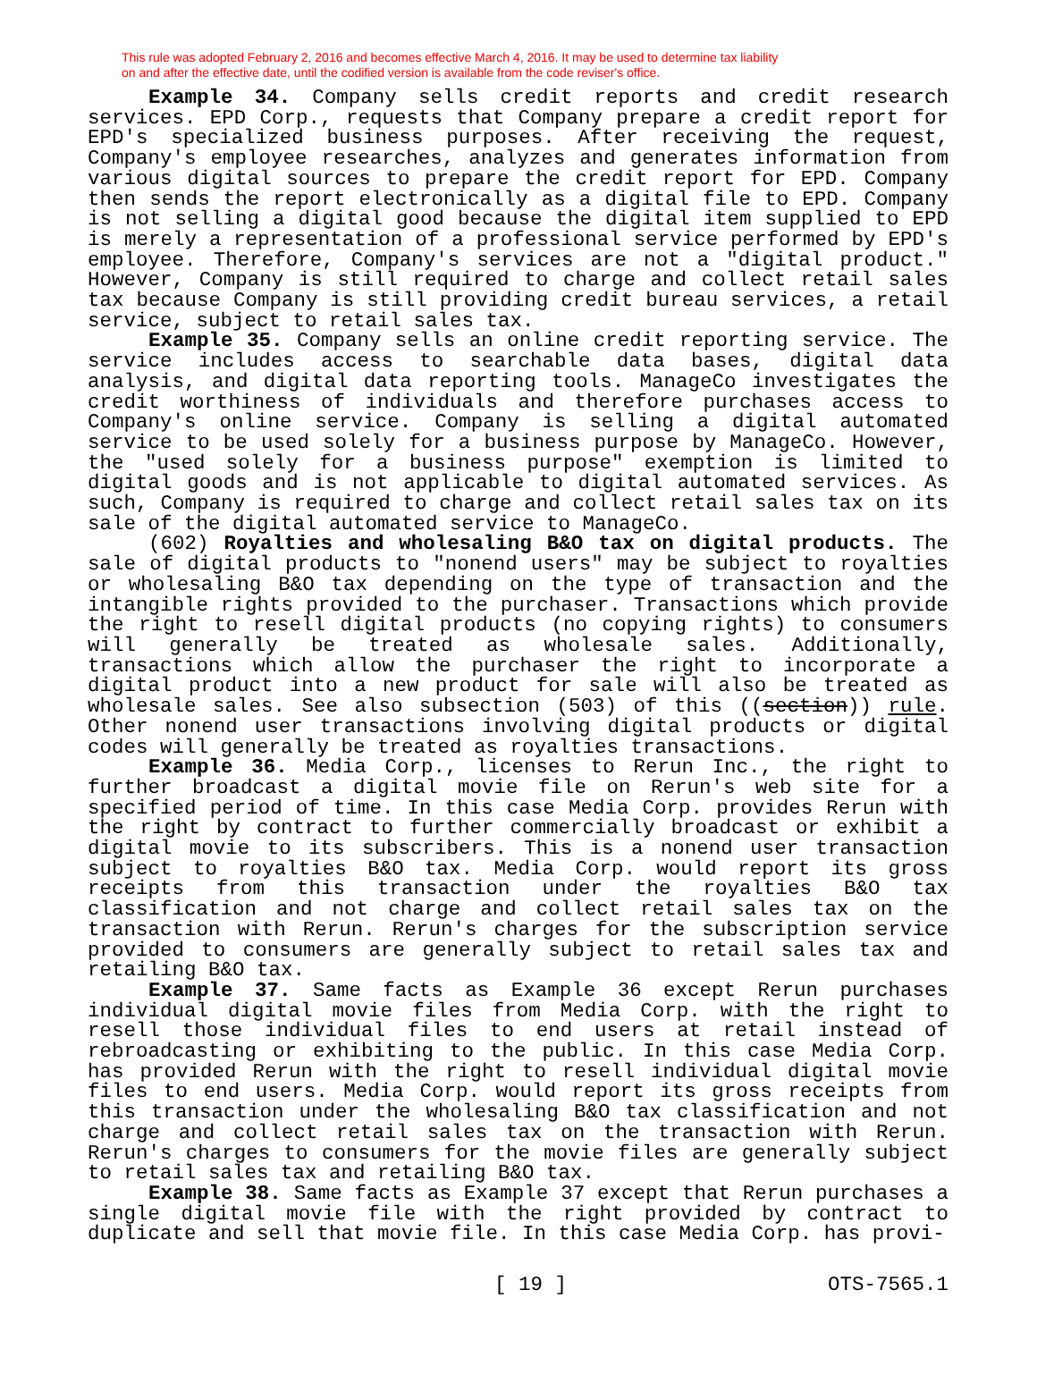This rule was adopted February 2, 2016 and becomes effective March 4, 2016. It may be used to determine tax liability
on and after the effective date, until the codified version is available from the code reviser's office.
Example 34. Company sells credit reports and credit research services. EPD Corp., requests that Company prepare a credit report for EPD's specialized business purposes. After receiving the request, Company's employee researches, analyzes and generates information from various digital sources to prepare the credit report for EPD. Company then sends the report electronically as a digital file to EPD. Company is not selling a digital good because the digital item supplied to EPD is merely a representation of a professional service performed by EPD's employee. Therefore, Company's services are not a "digital product." However, Company is still required to charge and collect retail sales tax because Company is still providing credit bureau services, a retail service, subject to retail sales tax.
Example 35. Company sells an online credit reporting service. The service includes access to searchable data bases, digital data analysis, and digital data reporting tools. ManageCo investigates the credit worthiness of individuals and therefore purchases access to Company's online service. Company is selling a digital automated service to be used solely for a business purpose by ManageCo. However, the "used solely for a business purpose" exemption is limited to digital goods and is not applicable to digital automated services. As such, Company is required to charge and collect retail sales tax on its sale of the digital automated service to ManageCo.
(602) Royalties and wholesaling B&O tax on digital products. The sale of digital products to "nonend users" may be subject to royalties or wholesaling B&O tax depending on the type of transaction and the intangible rights provided to the purchaser. Transactions which provide the right to resell digital products (no copying rights) to consumers will generally be treated as wholesale sales. Additionally, transactions which allow the purchaser the right to incorporate a digital product into a new product for sale will also be treated as wholesale sales. See also subsection (503) of this ((section)) rule. Other nonend user transactions involving digital products or digital codes will generally be treated as royalties transactions.
Example 36. Media Corp., licenses to Rerun Inc., the right to further broadcast a digital movie file on Rerun's web site for a specified period of time. In this case Media Corp. provides Rerun with the right by contract to further commercially broadcast or exhibit a digital movie to its subscribers. This is a nonend user transaction subject to royalties B&O tax. Media Corp. would report its gross receipts from this transaction under the royalties B&O tax classification and not charge and collect retail sales tax on the transaction with Rerun. Rerun's charges for the subscription service provided to consumers are generally subject to retail sales tax and retailing B&O tax.
Example 37. Same facts as Example 36 except Rerun purchases individual digital movie files from Media Corp. with the right to resell those individual files to end users at retail instead of rebroadcasting or exhibiting to the public. In this case Media Corp. has provided Rerun with the right to resell individual digital movie files to end users. Media Corp. would report its gross receipts from this transaction under the wholesaling B&O tax classification and not charge and collect retail sales tax on the transaction with Rerun. Rerun's charges to consumers for the movie files are generally subject to retail sales tax and retailing B&O tax.
Example 38. Same facts as Example 37 except that Rerun purchases a single digital movie file with the right provided by contract to duplicate and sell that movie file. In this case Media Corp. has provi-
[ 19 ] OTS-7565.1